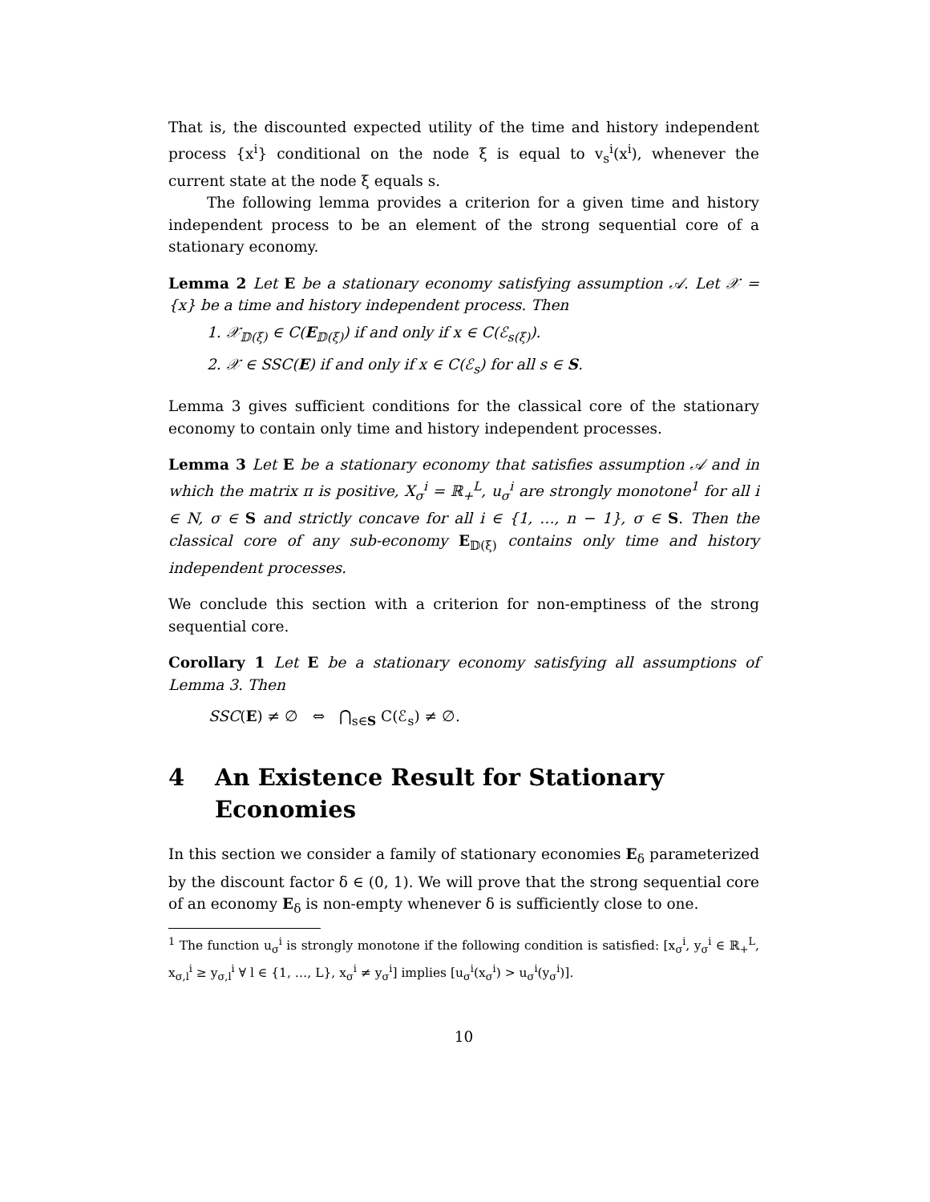That is, the discounted expected utility of the time and history independent process {x<sup>i</sup>} conditional on the node ξ is equal to v<sub>s</sub><sup>i</sup>(x<sup>i</sup>), whenever the current state at the node ξ equals s.
The following lemma provides a criterion for a given time and history independent process to be an element of the strong sequential core of a stationary economy.
Lemma 2 Let E be a stationary economy satisfying assumption 𝒜. Let 𝒳 = {x} be a time and history independent process. Then
1. 𝒳<sub>𝔻(ξ)</sub> ∈ C(E<sub>𝔻(ξ)</sub>) if and only if x ∈ C(ℰ<sub>s(ξ)</sub>).
2. 𝒳 ∈ SSC(E) if and only if x ∈ C(ℰ<sub>s</sub>) for all s ∈ S.
Lemma 3 gives sufficient conditions for the classical core of the stationary economy to contain only time and history independent processes.
Lemma 3 Let E be a stationary economy that satisfies assumption 𝒜 and in which the matrix π is positive, X<sub>σ</sub><sup>i</sup> = ℝ<sub>+</sub><sup>L</sup>, u<sub>σ</sub><sup>i</sup> are strongly monotone<sup>1</sup> for all i ∈ N, σ ∈ S and strictly concave for all i ∈ {1, …, n − 1}, σ ∈ S. Then the classical core of any sub-economy E<sub>𝔻(ξ)</sub> contains only time and history independent processes.
We conclude this section with a criterion for non-emptiness of the strong sequential core.
Corollary 1 Let E be a stationary economy satisfying all assumptions of Lemma 3. Then
SSC(E) ≠ ∅ ⇔ ⋂<sub>s∈S</sub> C(ℰ<sub>s</sub>) ≠ ∅.
4 An Existence Result for Stationary Economies
In this section we consider a family of stationary economies E<sub>δ</sub> parameterized by the discount factor δ ∈ (0, 1). We will prove that the strong sequential core of an economy E<sub>δ</sub> is non-empty whenever δ is sufficiently close to one.
<sup>1</sup> The function u<sub>σ</sub><sup>i</sup> is strongly monotone if the following condition is satisfied: [x<sub>σ</sub><sup>i</sup>, y<sub>σ</sub><sup>i</sup> ∈ ℝ<sub>+</sub><sup>L</sup>, x<sub>σ,l</sub><sup>i</sup> ≥ y<sub>σ,l</sub><sup>i</sup> ∀ l ∈ {1, …, L}, x<sub>σ</sub><sup>i</sup> ≠ y<sub>σ</sub><sup>i</sup>] implies [u<sub>σ</sub><sup>i</sup>(x<sub>σ</sub><sup>i</sup>) > u<sub>σ</sub><sup>i</sup>(y<sub>σ</sub><sup>i</sup>)].
10